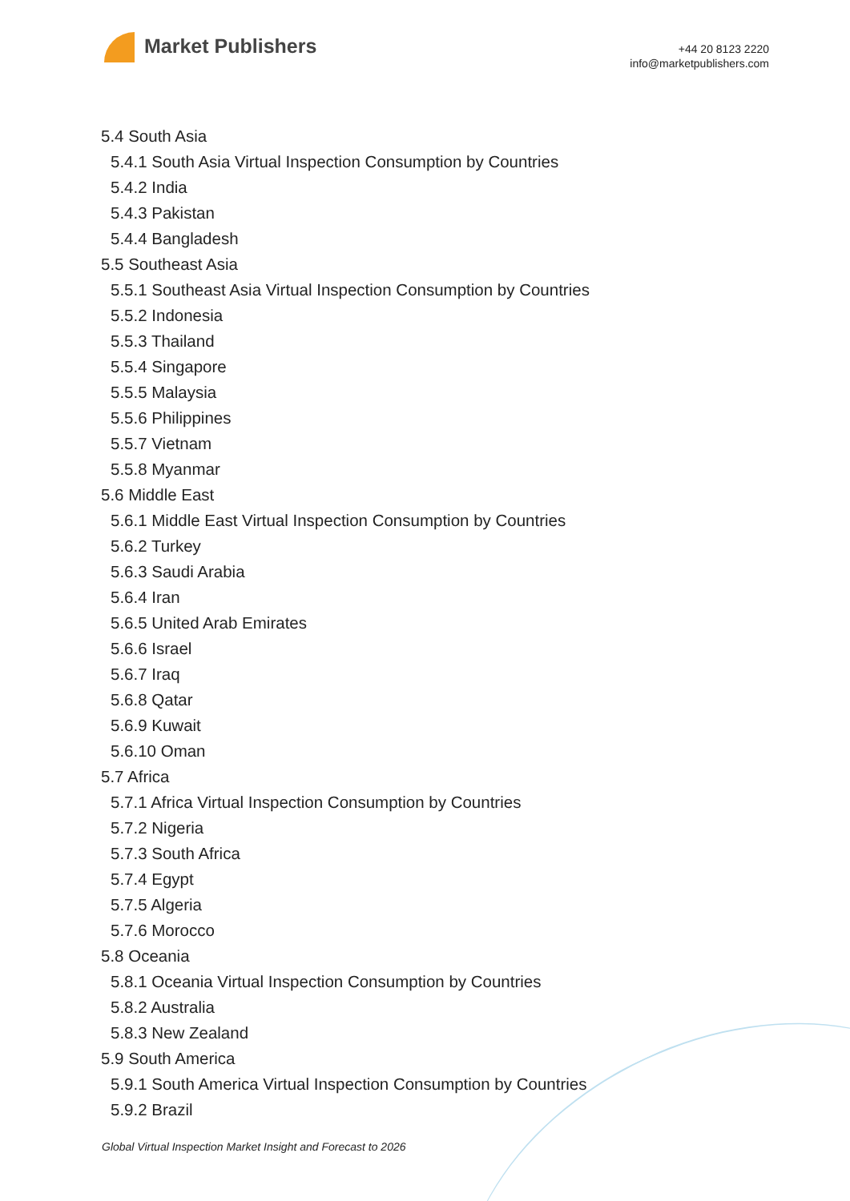Market Publishers
+44 20 8123 2220
info@marketpublishers.com
5.4 South Asia
5.4.1 South Asia Virtual Inspection Consumption by Countries
5.4.2 India
5.4.3 Pakistan
5.4.4 Bangladesh
5.5 Southeast Asia
5.5.1 Southeast Asia Virtual Inspection Consumption by Countries
5.5.2 Indonesia
5.5.3 Thailand
5.5.4 Singapore
5.5.5 Malaysia
5.5.6 Philippines
5.5.7 Vietnam
5.5.8 Myanmar
5.6 Middle East
5.6.1 Middle East Virtual Inspection Consumption by Countries
5.6.2 Turkey
5.6.3 Saudi Arabia
5.6.4 Iran
5.6.5 United Arab Emirates
5.6.6 Israel
5.6.7 Iraq
5.6.8 Qatar
5.6.9 Kuwait
5.6.10 Oman
5.7 Africa
5.7.1 Africa Virtual Inspection Consumption by Countries
5.7.2 Nigeria
5.7.3 South Africa
5.7.4 Egypt
5.7.5 Algeria
5.7.6 Morocco
5.8 Oceania
5.8.1 Oceania Virtual Inspection Consumption by Countries
5.8.2 Australia
5.8.3 New Zealand
5.9 South America
5.9.1 South America Virtual Inspection Consumption by Countries
5.9.2 Brazil
Global Virtual Inspection Market Insight and Forecast to 2026